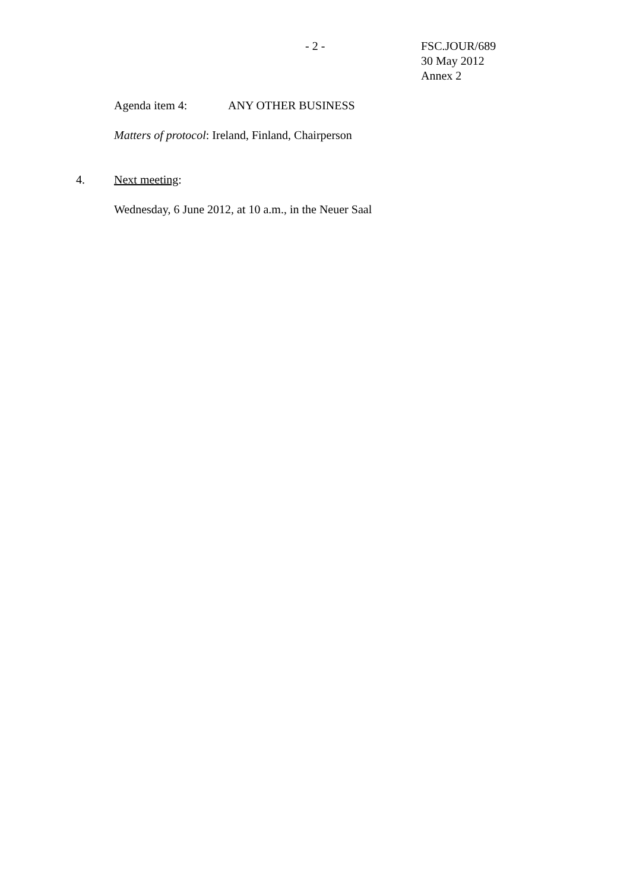- 2 - FSC.JOUR/689
30 May 2012
Annex 2
Agenda item 4: ANY OTHER BUSINESS
Matters of protocol: Ireland, Finland, Chairperson
4. Next meeting:
Wednesday, 6 June 2012, at 10 a.m., in the Neuer Saal